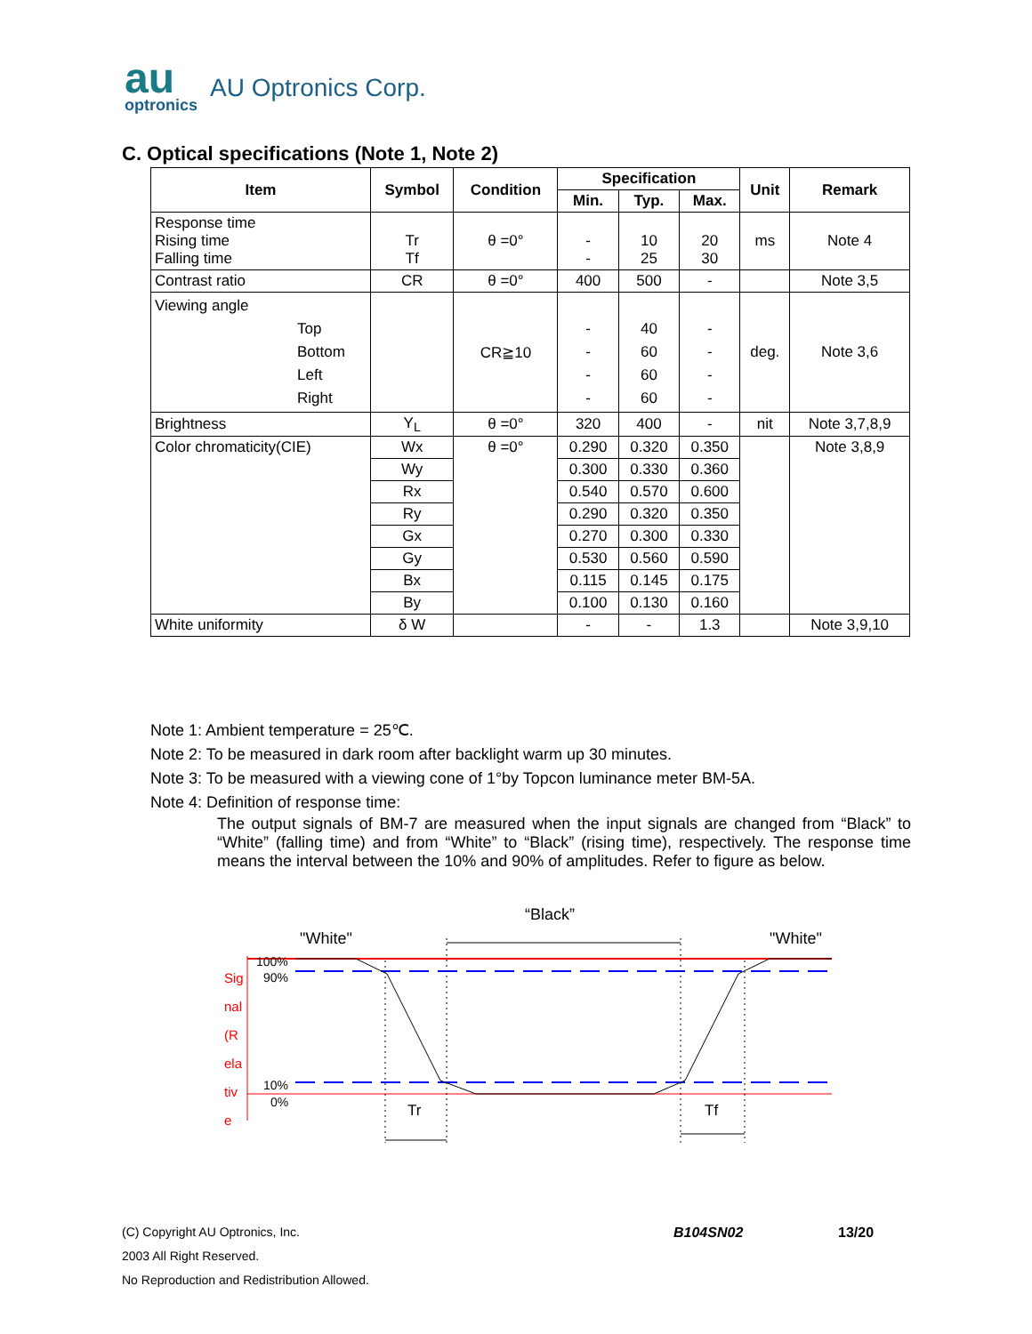au
optronics
AU Optronics Corp.
C. Optical specifications (Note 1, Note 2)
| Item | Symbol | Condition | Specification | | | Unit | Remark |
| --- | --- | --- | --- | --- | --- | --- | --- |
| | | | Min. | Typ. | Max. | | |
| Response time Rising time Falling time | Tr Tf | θ =0° | - - | 10 25 | 20 30 | ms | Note 4 |
| Contrast ratio | CR | θ =0° | 400 | 500 | - | | Note 3,5 |
| Viewing angle Top Bottom Left Right | | CR≧10 | - - - - | 40 60 60 60 | - - - - | deg. | Note 3,6 |
| Brightness | Y<sub>L</sub> | θ =0° | 320 | 400 | - | nit | Note 3,7,8,9 |
| Color chromaticity(CIE) | Wx | θ =0° | 0.290 | 0.320 | 0.350 | | Note 3,8,9 |
| | Wy | | 0.300 | 0.330 | 0.360 | | |
| | Rx | | 0.540 | 0.570 | 0.600 | | |
| | Ry | | 0.290 | 0.320 | 0.350 | | |
| | Gx | | 0.270 | 0.300 | 0.330 | | |
| | Gy | | 0.530 | 0.560 | 0.590 | | |
| | Bx | | 0.115 | 0.145 | 0.175 | | |
| | By | | 0.100 | 0.130 | 0.160 | | |
| White uniformity | δ W | | - | - | 1.3 | | Note 3,9,10 |
Note 1: Ambient temperature = 25℃.
Note 2: To be measured in dark room after backlight warm up 30 minutes.
Note 3: To be measured with a viewing cone of 1°by Topcon luminance meter BM-5A.
Note 4: Definition of response time:
The output signals of BM-7 are measured when the input signals are changed from “Black” to “White” (falling time) and from “White” to “Black” (rising time), respectively. The response time means the interval between the 10% and 90% of amplitudes. Refer to figure as below.
“Black”
"White"
"White"
100%
90%
10%
0%
Tr
Tf
Sig
nal
(R
ela
tiv
e
(C) Copyright AU Optronics, Inc. B104SN02 13/20
2003 All Right Reserved.
No Reproduction and Redistribution Allowed.